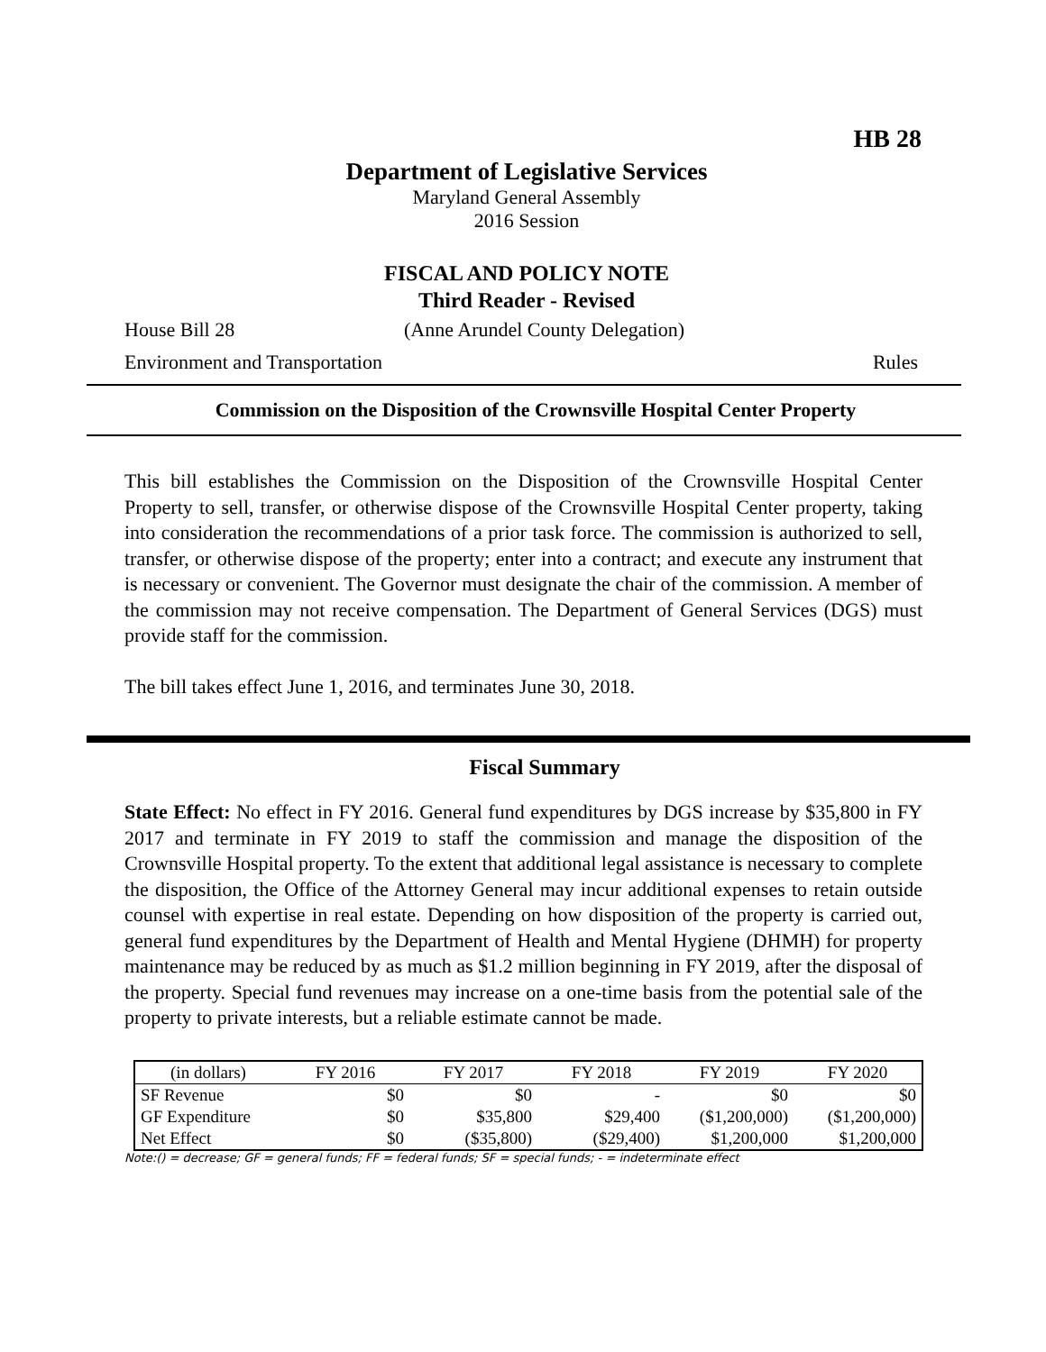HB 28
Department of Legislative Services
Maryland General Assembly
2016 Session
FISCAL AND POLICY NOTE
Third Reader - Revised
House Bill 28 (Anne Arundel County Delegation)
Environment and Transportation Rules
Commission on the Disposition of the Crownsville Hospital Center Property
This bill establishes the Commission on the Disposition of the Crownsville Hospital Center Property to sell, transfer, or otherwise dispose of the Crownsville Hospital Center property, taking into consideration the recommendations of a prior task force. The commission is authorized to sell, transfer, or otherwise dispose of the property; enter into a contract; and execute any instrument that is necessary or convenient. The Governor must designate the chair of the commission. A member of the commission may not receive compensation. The Department of General Services (DGS) must provide staff for the commission.
The bill takes effect June 1, 2016, and terminates June 30, 2018.
Fiscal Summary
State Effect: No effect in FY 2016. General fund expenditures by DGS increase by $35,800 in FY 2017 and terminate in FY 2019 to staff the commission and manage the disposition of the Crownsville Hospital property. To the extent that additional legal assistance is necessary to complete the disposition, the Office of the Attorney General may incur additional expenses to retain outside counsel with expertise in real estate. Depending on how disposition of the property is carried out, general fund expenditures by the Department of Health and Mental Hygiene (DHMH) for property maintenance may be reduced by as much as $1.2 million beginning in FY 2019, after the disposal of the property. Special fund revenues may increase on a one-time basis from the potential sale of the property to private interests, but a reliable estimate cannot be made.
| (in dollars) | FY 2016 | FY 2017 | FY 2018 | FY 2019 | FY 2020 |
| SF Revenue | $0 | $0 | - | $0 | $0 |
| GF Expenditure | $0 | $35,800 | $29,400 | ($1,200,000) | ($1,200,000) |
| Net Effect | $0 | ($35,800) | ($29,400) | $1,200,000 | $1,200,000 |
Note:() = decrease; GF = general funds; FF = federal funds; SF = special funds; - = indeterminate effect